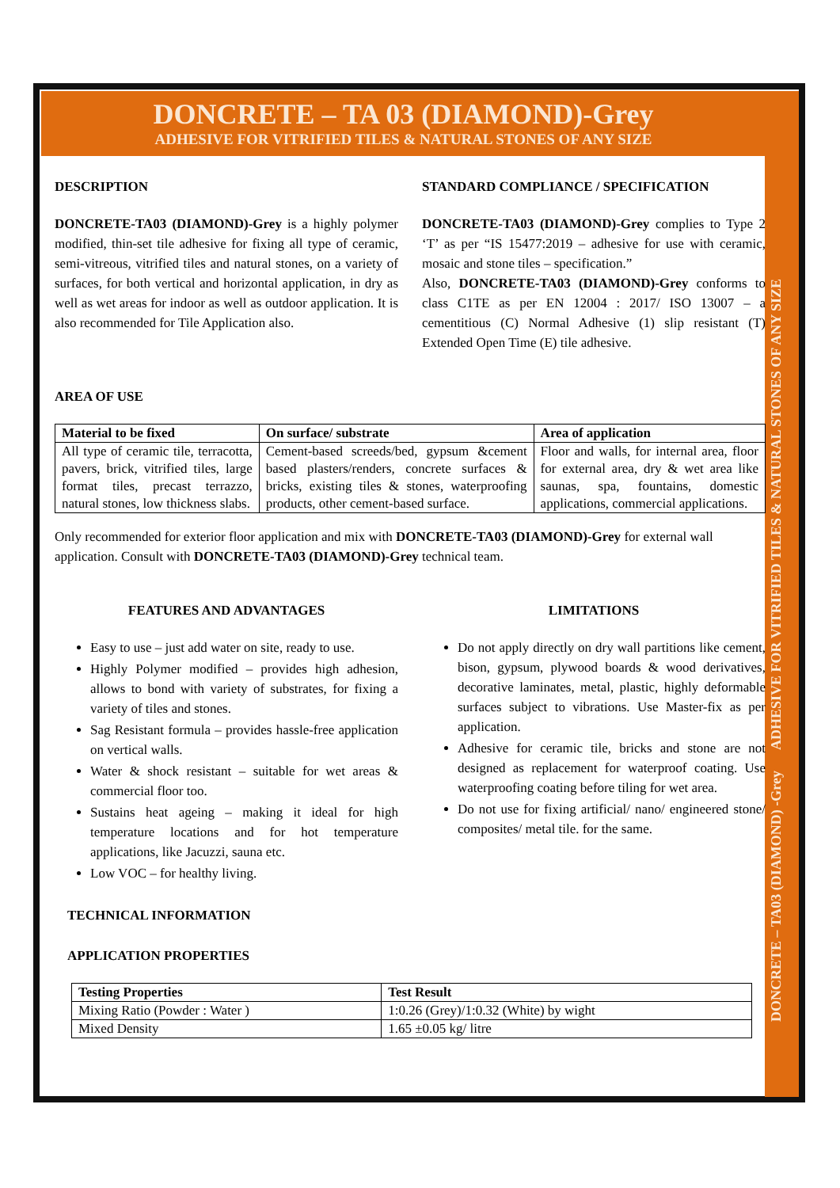DONCRETE – TA 03 (DIAMOND)-Grey
ADHESIVE FOR VITRIFIED TILES & NATURAL STONES OF ANY SIZE
DESCRIPTION
DONCRETE-TA03 (DIAMOND)-Grey is a highly polymer modified, thin-set tile adhesive for fixing all type of ceramic, semi-vitreous, vitrified tiles and natural stones, on a variety of surfaces, for both vertical and horizontal application, in dry as well as wet areas for indoor as well as outdoor application. It is also recommended for Tile Application also.
STANDARD COMPLIANCE / SPECIFICATION
DONCRETE-TA03 (DIAMOND)-Grey complies to Type 2 ‘T’ as per “IS 15477:2019 – adhesive for use with ceramic, mosaic and stone tiles – specification.”
Also, DONCRETE-TA03 (DIAMOND)-Grey conforms to class C1TE as per EN 12004 : 2017/ ISO 13007 – a cementitious (C) Normal Adhesive (1) slip resistant (T) Extended Open Time (E) tile adhesive.
AREA OF USE
| Material to be fixed | On surface/ substrate | Area of application |
| --- | --- | --- |
| All type of ceramic tile, terracotta, pavers, brick, vitrified tiles, large format tiles, precast terrazzo, natural stones, low thickness slabs. | Cement-based screeds/bed, gypsum &cement based plasters/renders, concrete surfaces & bricks, existing tiles & stones, waterproofing products, other cement-based surface. | Floor and walls, for internal area, floor for external area, dry & wet area like saunas, spa, fountains, domestic applications, commercial applications. |
Only recommended for exterior floor application and mix with DONCRETE-TA03 (DIAMOND)-Grey for external wall application. Consult with DONCRETE-TA03 (DIAMOND)-Grey technical team.
FEATURES AND ADVANTAGES
Easy to use – just add water on site, ready to use.
Highly Polymer modified – provides high adhesion, allows to bond with variety of substrates, for fixing a variety of tiles and stones.
Sag Resistant formula – provides hassle-free application on vertical walls.
Water & shock resistant – suitable for wet areas & commercial floor too.
Sustains heat ageing – making it ideal for high temperature locations and for hot temperature applications, like Jacuzzi, sauna etc.
Low VOC – for healthy living.
LIMITATIONS
Do not apply directly on dry wall partitions like cement, bison, gypsum, plywood boards & wood derivatives, decorative laminates, metal, plastic, highly deformable surfaces subject to vibrations. Use Master-fix as per application.
Adhesive for ceramic tile, bricks and stone are not designed as replacement for waterproof coating. Use waterproofing coating before tiling for wet area.
Do not use for fixing artificial/ nano/ engineered stone/ composites/ metal tile. for the same.
TECHNICAL INFORMATION
APPLICATION PROPERTIES
| Testing Properties | Test Result |
| --- | --- |
| Mixing Ratio (Powder : Water ) | 1:0.26 (Grey)/1:0.32 (White) by wight |
| Mixed Density | 1.65 ±0.05 kg/ litre |
DONCRETE – TA03 (DIAMOND) -Grey ADHESIVE FOR VITRIFIED TILES & NATURAL STONES OF ANY SIZE